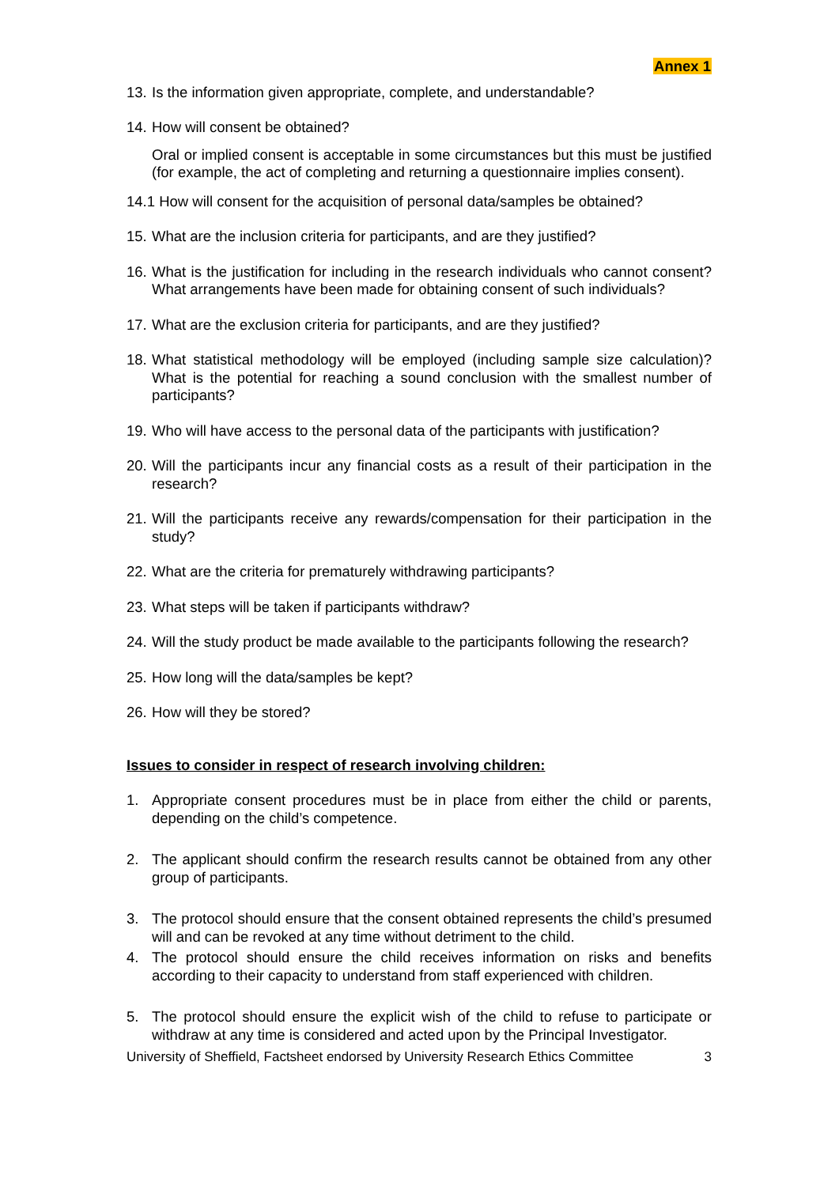Annex 1
13. Is the information given appropriate, complete, and understandable?
14. How will consent be obtained?
Oral or implied consent is acceptable in some circumstances but this must be justified (for example, the act of completing and returning a questionnaire implies consent).
14.1 How will consent for the acquisition of personal data/samples be obtained?
15. What are the inclusion criteria for participants, and are they justified?
16. What is the justification for including in the research individuals who cannot consent? What arrangements have been made for obtaining consent of such individuals?
17. What are the exclusion criteria for participants, and are they justified?
18. What statistical methodology will be employed (including sample size calculation)? What is the potential for reaching a sound conclusion with the smallest number of participants?
19. Who will have access to the personal data of the participants with justification?
20. Will the participants incur any financial costs as a result of their participation in the research?
21. Will the participants receive any rewards/compensation for their participation in the study?
22. What are the criteria for prematurely withdrawing participants?
23. What steps will be taken if participants withdraw?
24. Will the study product be made available to the participants following the research?
25. How long will the data/samples be kept?
26. How will they be stored?
Issues to consider in respect of research involving children:
1. Appropriate consent procedures must be in place from either the child or parents, depending on the child’s competence.
2. The applicant should confirm the research results cannot be obtained from any other group of participants.
3. The protocol should ensure that the consent obtained represents the child’s presumed will and can be revoked at any time without detriment to the child.
4. The protocol should ensure the child receives information on risks and benefits according to their capacity to understand from staff experienced with children.
5. The protocol should ensure the explicit wish of the child to refuse to participate or withdraw at any time is considered and acted upon by the Principal Investigator.
University of Sheffield, Factsheet endorsed by University Research Ethics Committee 3